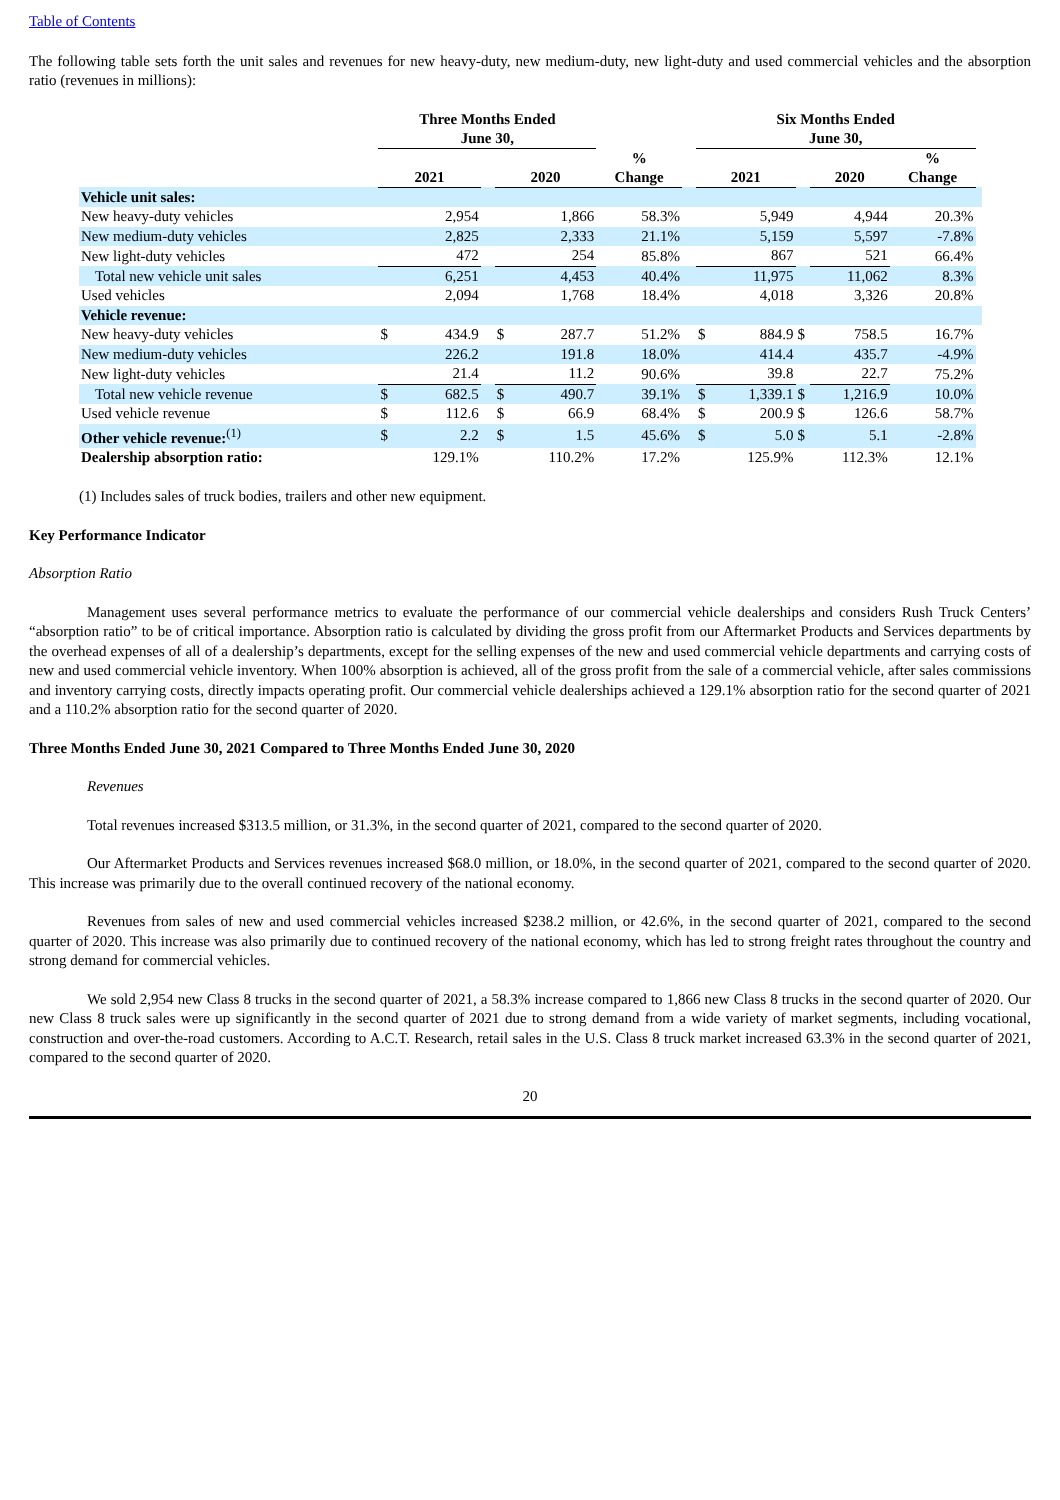Table of Contents
The following table sets forth the unit sales and revenues for new heavy-duty, new medium-duty, new light-duty and used commercial vehicles and the absorption ratio (revenues in millions):
| | Three Months Ended June 30, | | | | | | | Six Months Ended June 30, | | | | | |
| --- | --- | --- | --- | --- | --- | --- | --- | --- | --- | --- | --- | --- | --- |
| | 2021 | | | 2020 | | % Change | | 2021 | | | 2020 | % Change | |
| Vehicle unit sales: | | | | | | | | | | | | | |
| New heavy-duty vehicles | | 2,954 | | | 1,866 | 58.3% | | | 5,949 | | 4,944 | 20.3% | |
| New medium-duty vehicles | | 2,825 | | | 2,333 | 21.1% | | | 5,159 | | 5,597 | -7.8% | |
| New light-duty vehicles | | 472 | | | 254 | 85.8% | | | 867 | | 521 | 66.4% | |
| Total new vehicle unit sales | | 6,251 | | | 4,453 | 40.4% | | | 11,975 | | 11,062 | 8.3% | |
| Used vehicles | | 2,094 | | | 1,768 | 18.4% | | | 4,018 | | 3,326 | 20.8% | |
| Vehicle revenue: | | | | | | | | | | | | | |
| New heavy-duty vehicles | $ | 434.9 | | $ | 287.7 | 51.2% | | $ | 884.9 | $ | 758.5 | 16.7% | |
| New medium-duty vehicles | | 226.2 | | | 191.8 | 18.0% | | | 414.4 | | 435.7 | -4.9% | |
| New light-duty vehicles | | 21.4 | | | 11.2 | 90.6% | | | 39.8 | | 22.7 | 75.2% | |
| Total new vehicle revenue | $ | 682.5 | | $ | 490.7 | 39.1% | | $ | 1,339.1 | $ | 1,216.9 | 10.0% | |
| Used vehicle revenue | $ | 112.6 | | $ | 66.9 | 68.4% | | $ | 200.9 | $ | 126.6 | 58.7% | |
| Other vehicle revenue:<sup>(1)</sup> | $ | 2.2 | | $ | 1.5 | 45.6% | | $ | 5.0 | $ | 5.1 | -2.8% | |
| Dealership absorption ratio: | | 129.1% | | | 110.2% | 17.2% | | | 125.9% | | 112.3% | 12.1% | |
(1) Includes sales of truck bodies, trailers and other new equipment.
Key Performance Indicator
Absorption Ratio
Management uses several performance metrics to evaluate the performance of our commercial vehicle dealerships and considers Rush Truck Centers’ “absorption ratio” to be of critical importance. Absorption ratio is calculated by dividing the gross profit from our Aftermarket Products and Services departments by the overhead expenses of all of a dealership’s departments, except for the selling expenses of the new and used commercial vehicle departments and carrying costs of new and used commercial vehicle inventory. When 100% absorption is achieved, all of the gross profit from the sale of a commercial vehicle, after sales commissions and inventory carrying costs, directly impacts operating profit. Our commercial vehicle dealerships achieved a 129.1% absorption ratio for the second quarter of 2021 and a 110.2% absorption ratio for the second quarter of 2020.
Three Months Ended June 30, 2021 Compared to Three Months Ended June 30, 2020
Revenues
Total revenues increased $313.5 million, or 31.3%, in the second quarter of 2021, compared to the second quarter of 2020.
Our Aftermarket Products and Services revenues increased $68.0 million, or 18.0%, in the second quarter of 2021, compared to the second quarter of 2020. This increase was primarily due to the overall continued recovery of the national economy.
Revenues from sales of new and used commercial vehicles increased $238.2 million, or 42.6%, in the second quarter of 2021, compared to the second quarter of 2020. This increase was also primarily due to continued recovery of the national economy, which has led to strong freight rates throughout the country and strong demand for commercial vehicles.
We sold 2,954 new Class 8 trucks in the second quarter of 2021, a 58.3% increase compared to 1,866 new Class 8 trucks in the second quarter of 2020. Our new Class 8 truck sales were up significantly in the second quarter of 2021 due to strong demand from a wide variety of market segments, including vocational, construction and over-the-road customers. According to A.C.T. Research, retail sales in the U.S. Class 8 truck market increased 63.3% in the second quarter of 2021, compared to the second quarter of 2020.
20